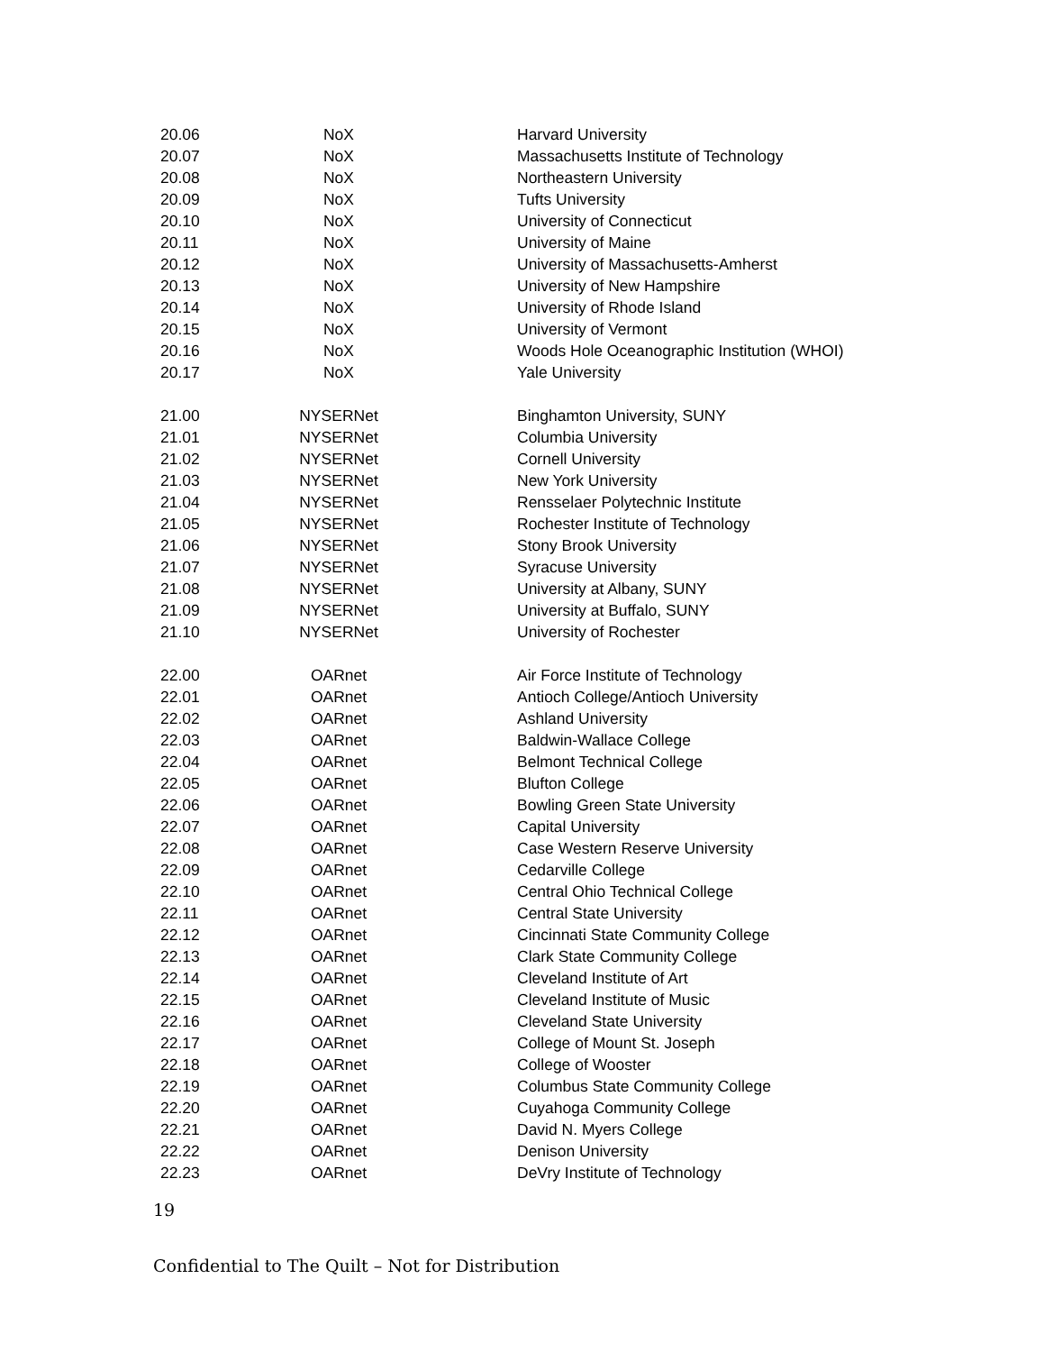| 20.06 | NoX | Harvard University |
| 20.07 | NoX | Massachusetts Institute of Technology |
| 20.08 | NoX | Northeastern University |
| 20.09 | NoX | Tufts University |
| 20.10 | NoX | University of Connecticut |
| 20.11 | NoX | University of Maine |
| 20.12 | NoX | University of Massachusetts-Amherst |
| 20.13 | NoX | University of New Hampshire |
| 20.14 | NoX | University of Rhode Island |
| 20.15 | NoX | University of Vermont |
| 20.16 | NoX | Woods Hole Oceanographic Institution (WHOI) |
| 20.17 | NoX | Yale University |
| 21.00 | NYSERNet | Binghamton University, SUNY |
| 21.01 | NYSERNet | Columbia University |
| 21.02 | NYSERNet | Cornell University |
| 21.03 | NYSERNet | New York University |
| 21.04 | NYSERNet | Rensselaer Polytechnic Institute |
| 21.05 | NYSERNet | Rochester Institute of Technology |
| 21.06 | NYSERNet | Stony Brook University |
| 21.07 | NYSERNet | Syracuse University |
| 21.08 | NYSERNet | University at Albany, SUNY |
| 21.09 | NYSERNet | University at Buffalo, SUNY |
| 21.10 | NYSERNet | University of Rochester |
| 22.00 | OARnet | Air Force Institute of Technology |
| 22.01 | OARnet | Antioch College/Antioch University |
| 22.02 | OARnet | Ashland University |
| 22.03 | OARnet | Baldwin-Wallace College |
| 22.04 | OARnet | Belmont Technical College |
| 22.05 | OARnet | Blufton College |
| 22.06 | OARnet | Bowling Green State University |
| 22.07 | OARnet | Capital University |
| 22.08 | OARnet | Case Western Reserve University |
| 22.09 | OARnet | Cedarville College |
| 22.10 | OARnet | Central Ohio Technical College |
| 22.11 | OARnet | Central State University |
| 22.12 | OARnet | Cincinnati State Community College |
| 22.13 | OARnet | Clark State Community College |
| 22.14 | OARnet | Cleveland Institute of Art |
| 22.15 | OARnet | Cleveland Institute of Music |
| 22.16 | OARnet | Cleveland State University |
| 22.17 | OARnet | College of Mount St. Joseph |
| 22.18 | OARnet | College of Wooster |
| 22.19 | OARnet | Columbus State Community College |
| 22.20 | OARnet | Cuyahoga Community College |
| 22.21 | OARnet | David N. Myers College |
| 22.22 | OARnet | Denison University |
| 22.23 | OARnet | DeVry Institute of Technology |
19
Confidential to The Quilt – Not for Distribution